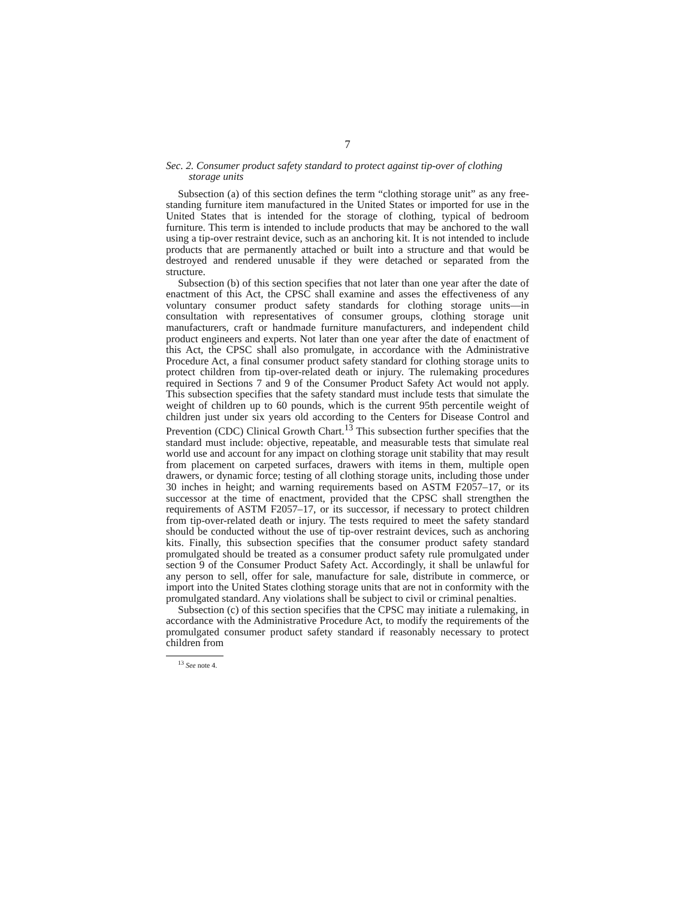7
Sec. 2. Consumer product safety standard to protect against tip-over of clothing storage units
Subsection (a) of this section defines the term “clothing storage unit” as any free-standing furniture item manufactured in the United States or imported for use in the United States that is intended for the storage of clothing, typical of bedroom furniture. This term is intended to include products that may be anchored to the wall using a tip-over restraint device, such as an anchoring kit. It is not intended to include products that are permanently attached or built into a structure and that would be destroyed and rendered unusable if they were detached or separated from the structure.
Subsection (b) of this section specifies that not later than one year after the date of enactment of this Act, the CPSC shall examine and asses the effectiveness of any voluntary consumer product safety standards for clothing storage units—in consultation with representatives of consumer groups, clothing storage unit manufacturers, craft or handmade furniture manufacturers, and independent child product engineers and experts. Not later than one year after the date of enactment of this Act, the CPSC shall also promulgate, in accordance with the Administrative Procedure Act, a final consumer product safety standard for clothing storage units to protect children from tip-over-related death or injury. The rulemaking procedures required in Sections 7 and 9 of the Consumer Product Safety Act would not apply. This subsection specifies that the safety standard must include tests that simulate the weight of children up to 60 pounds, which is the current 95th percentile weight of children just under six years old according to the Centers for Disease Control and Prevention (CDC) Clinical Growth Chart.<sup>13</sup> This subsection further specifies that the standard must include: objective, repeatable, and measurable tests that simulate real world use and account for any impact on clothing storage unit stability that may result from placement on carpeted surfaces, drawers with items in them, multiple open drawers, or dynamic force; testing of all clothing storage units, including those under 30 inches in height; and warning requirements based on ASTM F2057–17, or its successor at the time of enactment, provided that the CPSC shall strengthen the requirements of ASTM F2057–17, or its successor, if necessary to protect children from tip-over-related death or injury. The tests required to meet the safety standard should be conducted without the use of tip-over restraint devices, such as anchoring kits. Finally, this subsection specifies that the consumer product safety standard promulgated should be treated as a consumer product safety rule promulgated under section 9 of the Consumer Product Safety Act. Accordingly, it shall be unlawful for any person to sell, offer for sale, manufacture for sale, distribute in commerce, or import into the United States clothing storage units that are not in conformity with the promulgated standard. Any violations shall be subject to civil or criminal penalties.
Subsection (c) of this section specifies that the CPSC may initiate a rulemaking, in accordance with the Administrative Procedure Act, to modify the requirements of the promulgated consumer product safety standard if reasonably necessary to protect children from
<sup>13</sup> See note 4.